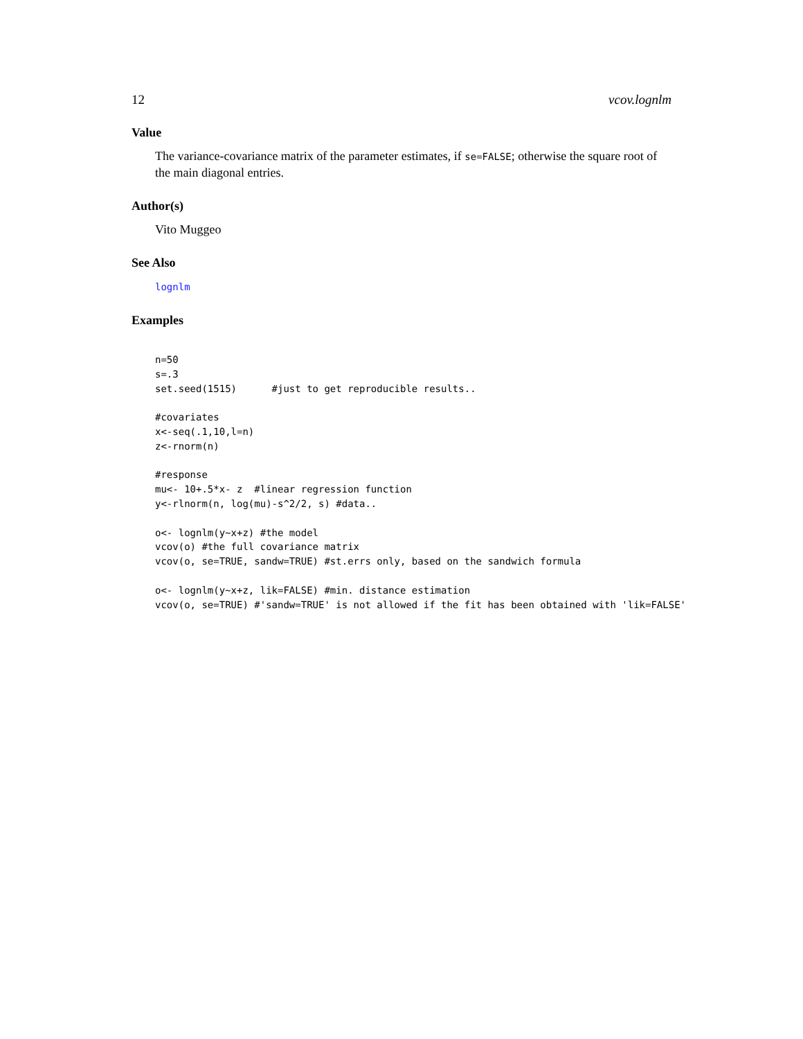12 vcov.lognlm
Value
The variance-covariance matrix of the parameter estimates, if se=FALSE; otherwise the square root of the main diagonal entries.
Author(s)
Vito Muggeo
See Also
lognlm
Examples
n=50
s=.3
set.seed(1515)      #just to get reproducible results..

#covariates
x<-seq(.1,10,l=n)
z<-rnorm(n)

#response
mu<- 10+.5*x- z  #linear regression function
y<-rlnorm(n, log(mu)-s^2/2, s) #data..

o<- lognlm(y~x+z) #the model
vcov(o) #the full covariance matrix
vcov(o, se=TRUE, sandw=TRUE) #st.errs only, based on the sandwich formula

o<- lognlm(y~x+z, lik=FALSE) #min. distance estimation
vcov(o, se=TRUE) #'sandw=TRUE' is not allowed if the fit has been obtained with 'lik=FALSE'